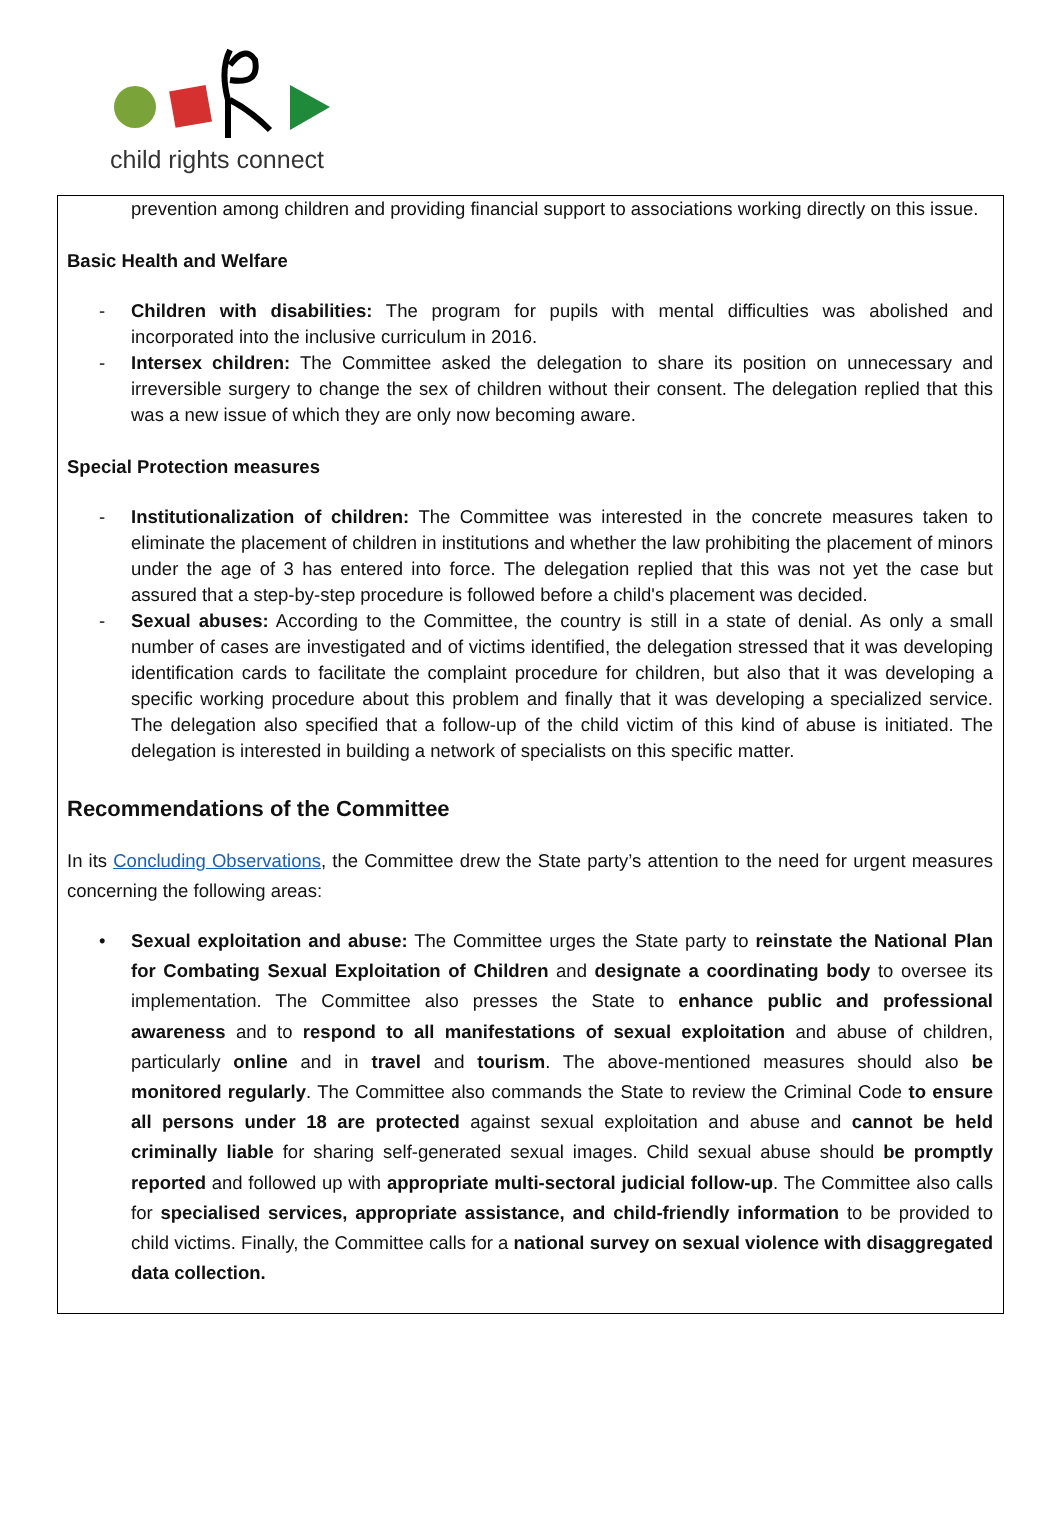child rights connect
prevention among children and providing financial support to associations working directly on this issue.
Basic Health and Welfare
- Children with disabilities: The program for pupils with mental difficulties was abolished and incorporated into the inclusive curriculum in 2016.
- Intersex children: The Committee asked the delegation to share its position on unnecessary and irreversible surgery to change the sex of children without their consent. The delegation replied that this was a new issue of which they are only now becoming aware.
Special Protection measures
- Institutionalization of children: The Committee was interested in the concrete measures taken to eliminate the placement of children in institutions and whether the law prohibiting the placement of minors under the age of 3 has entered into force. The delegation replied that this was not yet the case but assured that a step-by-step procedure is followed before a child's placement was decided.
- Sexual abuses: According to the Committee, the country is still in a state of denial. As only a small number of cases are investigated and of victims identified, the delegation stressed that it was developing identification cards to facilitate the complaint procedure for children, but also that it was developing a specific working procedure about this problem and finally that it was developing a specialized service. The delegation also specified that a follow-up of the child victim of this kind of abuse is initiated. The delegation is interested in building a network of specialists on this specific matter.
Recommendations of the Committee
In its Concluding Observations, the Committee drew the State party’s attention to the need for urgent measures concerning the following areas:
• Sexual exploitation and abuse: The Committee urges the State party to reinstate the National Plan for Combating Sexual Exploitation of Children and designate a coordinating body to oversee its implementation. The Committee also presses the State to enhance public and professional awareness and to respond to all manifestations of sexual exploitation and abuse of children, particularly online and in travel and tourism. The above-mentioned measures should also be monitored regularly. The Committee also commands the State to review the Criminal Code to ensure all persons under 18 are protected against sexual exploitation and abuse and cannot be held criminally liable for sharing self-generated sexual images. Child sexual abuse should be promptly reported and followed up with appropriate multi-sectoral judicial follow-up. The Committee also calls for specialised services, appropriate assistance, and child-friendly information to be provided to child victims. Finally, the Committee calls for a national survey on sexual violence with disaggregated data collection.